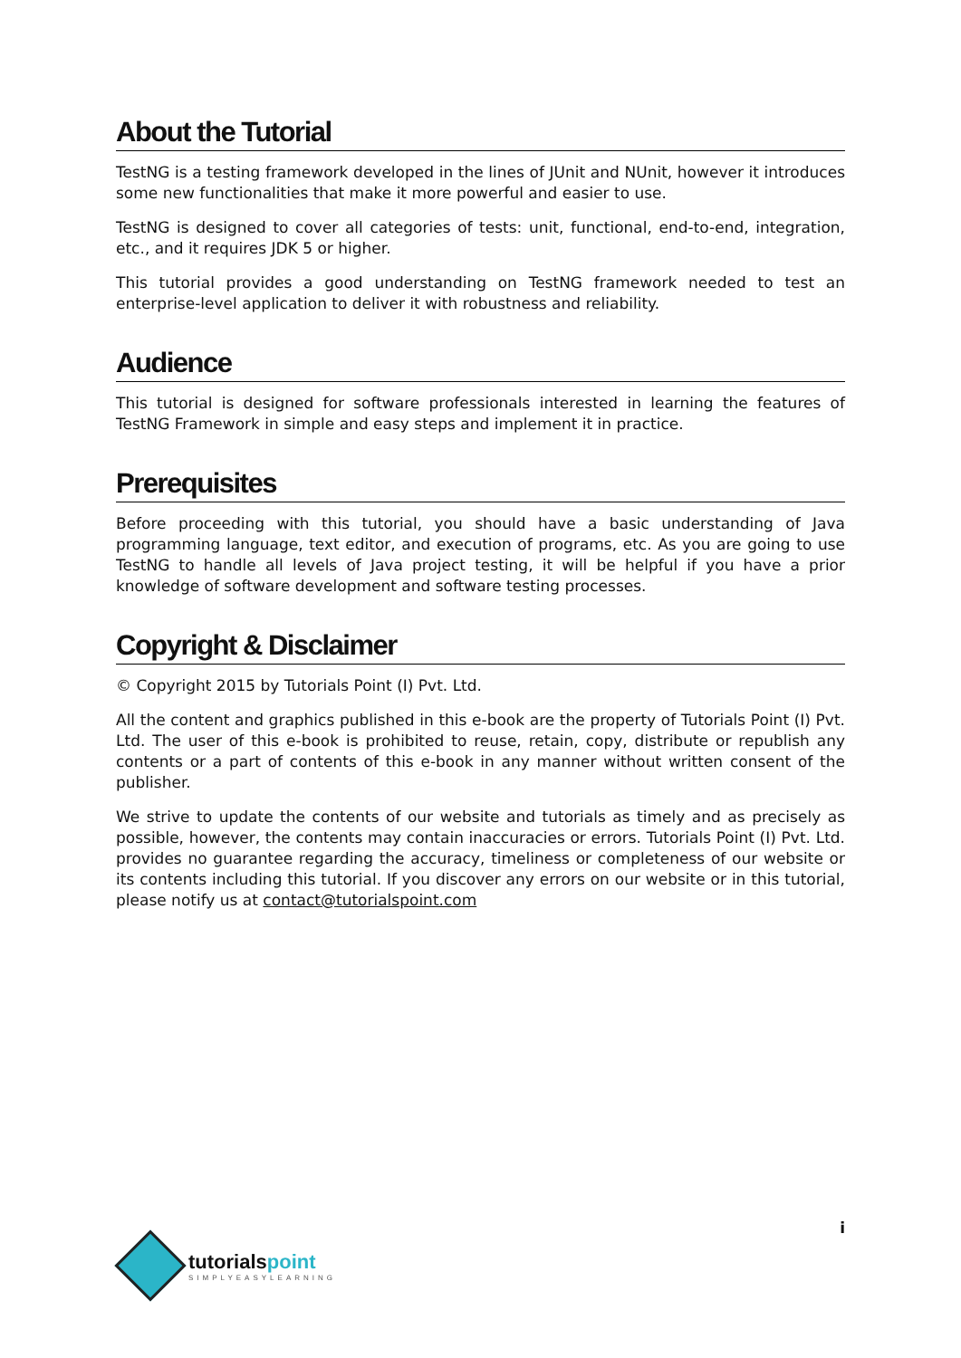About the Tutorial
TestNG is a testing framework developed in the lines of JUnit and NUnit, however it introduces some new functionalities that make it more powerful and easier to use.
TestNG is designed to cover all categories of tests: unit, functional, end-to-end, integration, etc., and it requires JDK 5 or higher.
This tutorial provides a good understanding on TestNG framework needed to test an enterprise-level application to deliver it with robustness and reliability.
Audience
This tutorial is designed for software professionals interested in learning the features of TestNG Framework in simple and easy steps and implement it in practice.
Prerequisites
Before proceeding with this tutorial, you should have a basic understanding of Java programming language, text editor, and execution of programs, etc. As you are going to use TestNG to handle all levels of Java project testing, it will be helpful if you have a prior knowledge of software development and software testing processes.
Copyright & Disclaimer
© Copyright 2015 by Tutorials Point (I) Pvt. Ltd.
All the content and graphics published in this e-book are the property of Tutorials Point (I) Pvt. Ltd. The user of this e-book is prohibited to reuse, retain, copy, distribute or republish any contents or a part of contents of this e-book in any manner without written consent of the publisher.
We strive to update the contents of our website and tutorials as timely and as precisely as possible, however, the contents may contain inaccuracies or errors. Tutorials Point (I) Pvt. Ltd. provides no guarantee regarding the accuracy, timeliness or completeness of our website or its contents including this tutorial. If you discover any errors on our website or in this tutorial, please notify us at contact@tutorialspoint.com
tutorialspoint
SIMPLYEASYLEARNING
i